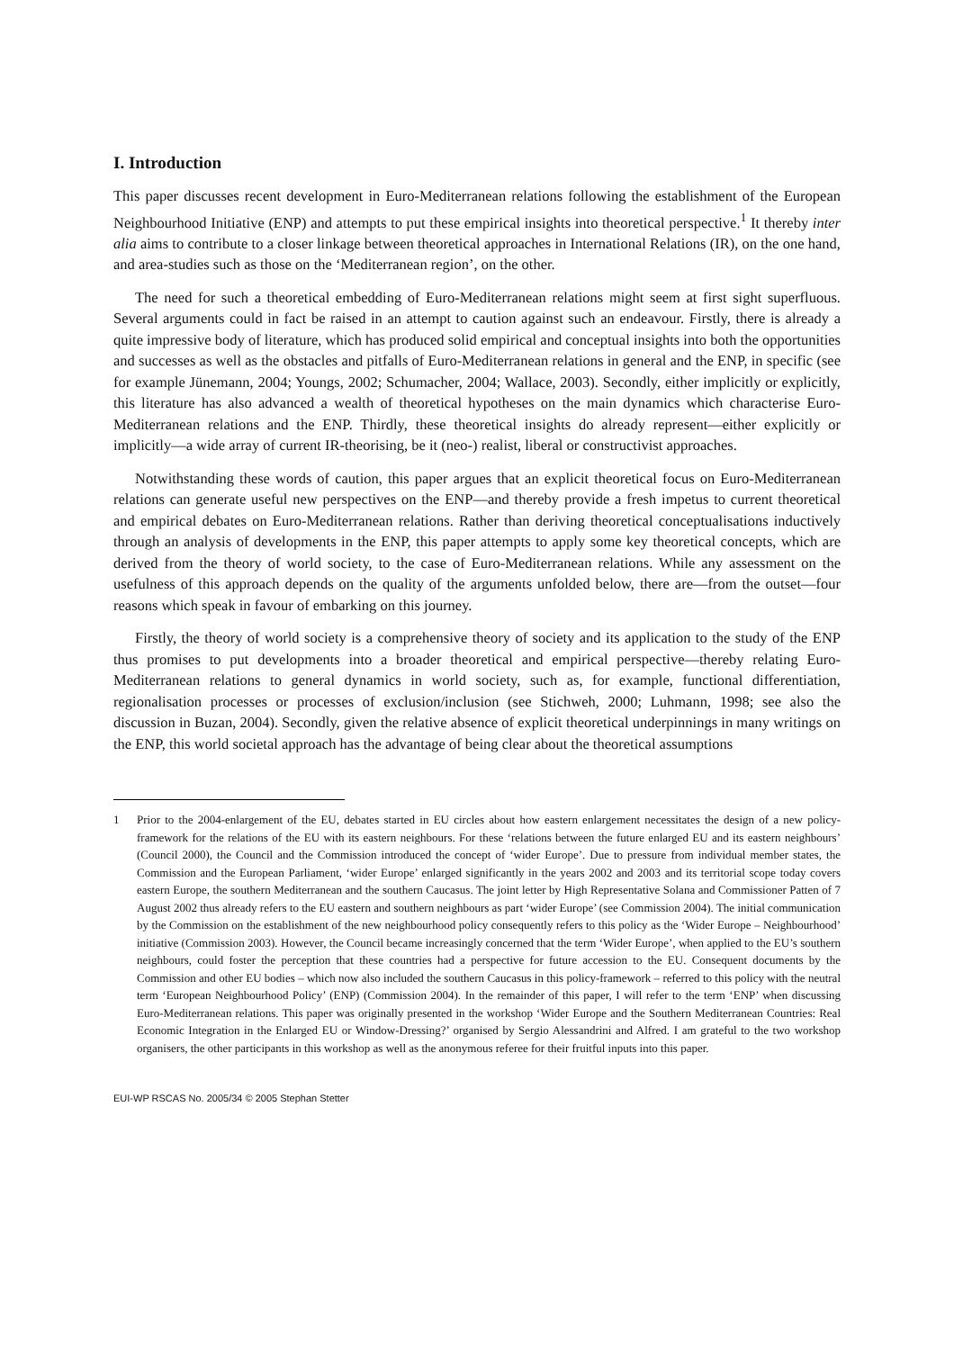I. Introduction
This paper discusses recent development in Euro-Mediterranean relations following the establishment of the European Neighbourhood Initiative (ENP) and attempts to put these empirical insights into theoretical perspective.<sup>1</sup> It thereby inter alia aims to contribute to a closer linkage between theoretical approaches in International Relations (IR), on the one hand, and area-studies such as those on the ‘Mediterranean region’, on the other.
The need for such a theoretical embedding of Euro-Mediterranean relations might seem at first sight superfluous. Several arguments could in fact be raised in an attempt to caution against such an endeavour. Firstly, there is already a quite impressive body of literature, which has produced solid empirical and conceptual insights into both the opportunities and successes as well as the obstacles and pitfalls of Euro-Mediterranean relations in general and the ENP, in specific (see for example Jünemann, 2004; Youngs, 2002; Schumacher, 2004; Wallace, 2003). Secondly, either implicitly or explicitly, this literature has also advanced a wealth of theoretical hypotheses on the main dynamics which characterise Euro-Mediterranean relations and the ENP. Thirdly, these theoretical insights do already represent—either explicitly or implicitly—a wide array of current IR-theorising, be it (neo-) realist, liberal or constructivist approaches.
Notwithstanding these words of caution, this paper argues that an explicit theoretical focus on Euro-Mediterranean relations can generate useful new perspectives on the ENP—and thereby provide a fresh impetus to current theoretical and empirical debates on Euro-Mediterranean relations. Rather than deriving theoretical conceptualisations inductively through an analysis of developments in the ENP, this paper attempts to apply some key theoretical concepts, which are derived from the theory of world society, to the case of Euro-Mediterranean relations. While any assessment on the usefulness of this approach depends on the quality of the arguments unfolded below, there are—from the outset—four reasons which speak in favour of embarking on this journey.
Firstly, the theory of world society is a comprehensive theory of society and its application to the study of the ENP thus promises to put developments into a broader theoretical and empirical perspective—thereby relating Euro-Mediterranean relations to general dynamics in world society, such as, for example, functional differentiation, regionalisation processes or processes of exclusion/inclusion (see Stichweh, 2000; Luhmann, 1998; see also the discussion in Buzan, 2004). Secondly, given the relative absence of explicit theoretical underpinnings in many writings on the ENP, this world societal approach has the advantage of being clear about the theoretical assumptions
1 Prior to the 2004-enlargement of the EU, debates started in EU circles about how eastern enlargement necessitates the design of a new policy-framework for the relations of the EU with its eastern neighbours. For these ‘relations between the future enlarged EU and its eastern neighbours’ (Council 2000), the Council and the Commission introduced the concept of ‘wider Europe’. Due to pressure from individual member states, the Commission and the European Parliament, ‘wider Europe’ enlarged significantly in the years 2002 and 2003 and its territorial scope today covers eastern Europe, the southern Mediterranean and the southern Caucasus. The joint letter by High Representative Solana and Commissioner Patten of 7 August 2002 thus already refers to the EU eastern and southern neighbours as part ‘wider Europe’ (see Commission 2004). The initial communication by the Commission on the establishment of the new neighbourhood policy consequently refers to this policy as the ‘Wider Europe – Neighbourhood’ initiative (Commission 2003). However, the Council became increasingly concerned that the term ‘Wider Europe’, when applied to the EU’s southern neighbours, could foster the perception that these countries had a perspective for future accession to the EU. Consequent documents by the Commission and other EU bodies – which now also included the southern Caucasus in this policy-framework – referred to this policy with the neutral term ‘European Neighbourhood Policy’ (ENP) (Commission 2004). In the remainder of this paper, I will refer to the term ‘ENP’ when discussing Euro-Mediterranean relations. This paper was originally presented in the workshop ‘Wider Europe and the Southern Mediterranean Countries: Real Economic Integration in the Enlarged EU or Window-Dressing?’ organised by Sergio Alessandrini and Alfred. I am grateful to the two workshop organisers, the other participants in this workshop as well as the anonymous referee for their fruitful inputs into this paper.
EUI-WP RSCAS No. 2005/34 © 2005 Stephan Stetter